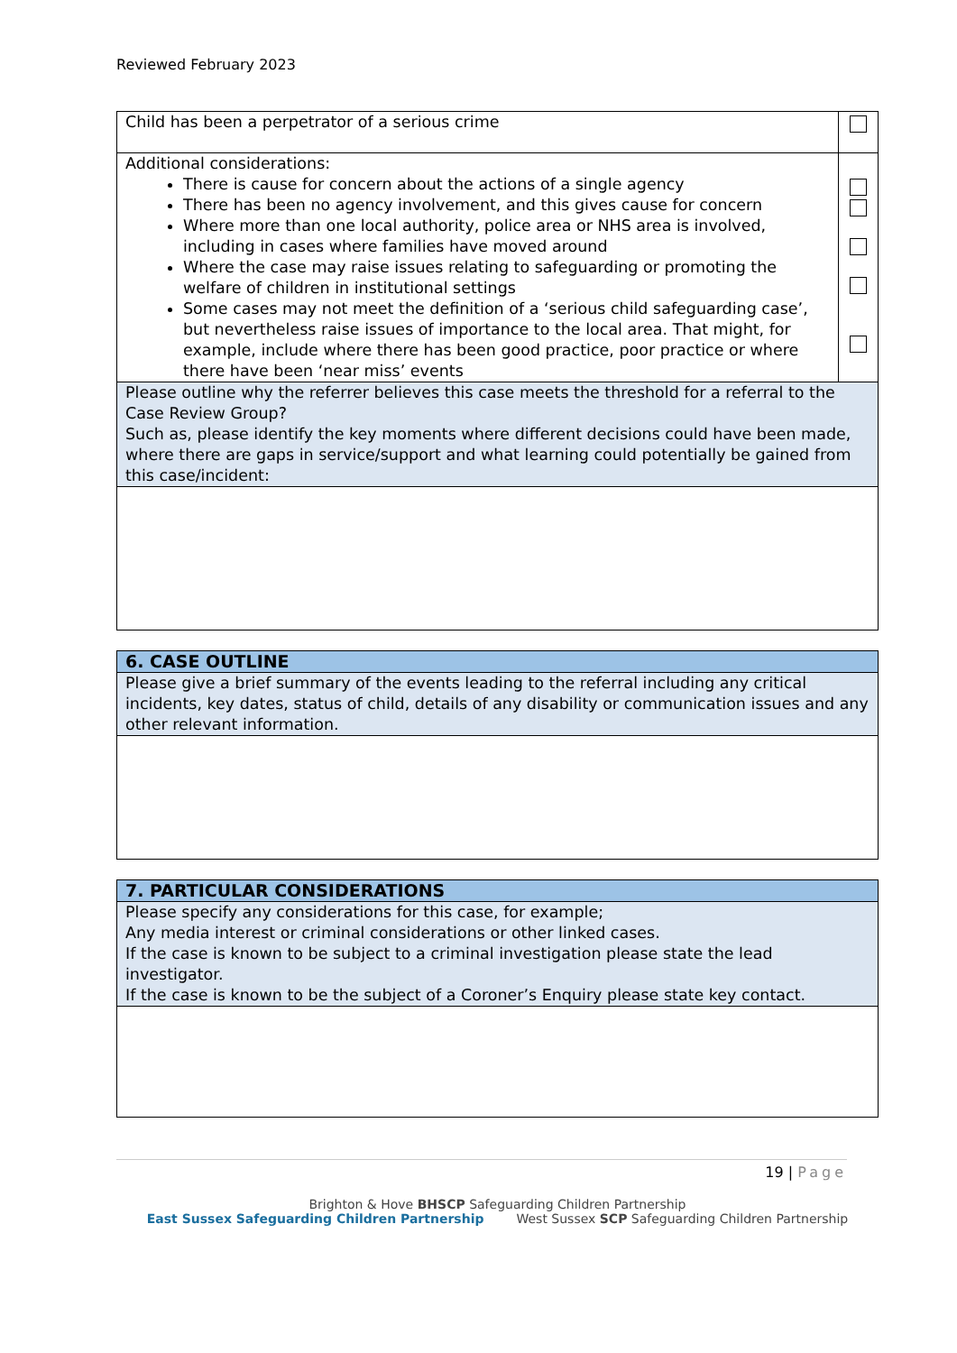Reviewed February 2023
| Child has been a perpetrator of a serious crime | |
| Additional considerations: There is cause for concern about the actions of a single agency There has been no agency involvement, and this gives cause for concern Where more than one local authority, police area or NHS area is involved, including in cases where families have moved around Where the case may raise issues relating to safeguarding or promoting the welfare of children in institutional settings Some cases may not meet the definition of a ‘serious child safeguarding case’, but nevertheless raise issues of importance to the local area. That might, for example, include where there has been good practice, poor practice or where there have been ‘near miss’ events | |
| Please outline why the referrer believes this case meets the threshold for a referral to the Case Review Group? Such as, please identify the key moments where different decisions could have been made, where there are gaps in service/support and what learning could potentially be gained from this case/incident: | |
| 6. CASE OUTLINE |
| Please give a brief summary of the events leading to the referral including any critical incidents, key dates, status of child, details of any disability or communication issues and any other relevant information. |
| 7. PARTICULAR CONSIDERATIONS |
| Please specify any considerations for this case, for example; Any media interest or criminal considerations or other linked cases. If the case is known to be subject to a criminal investigation please state the lead investigator. If the case is known to be the subject of a Coroner’s Enquiry please state key contact. |
19 | Page
Brighton & Hove BHSCP Safeguarding Children Partnership East Sussex Safeguarding Children Partnership West Sussex SCP Safeguarding Children Partnership